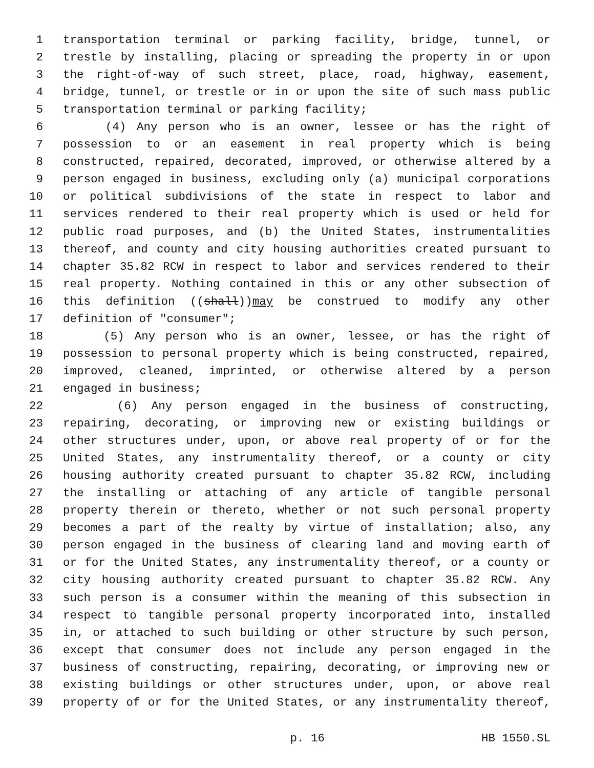1 transportation terminal or parking facility, bridge, tunnel, or
2 trestle by installing, placing or spreading the property in or upon
3 the right-of-way of such street, place, road, highway, easement,
4 bridge, tunnel, or trestle or in or upon the site of such mass public
5 transportation terminal or parking facility;
6 (4) Any person who is an owner, lessee or has the right of
7 possession to or an easement in real property which is being
8 constructed, repaired, decorated, improved, or otherwise altered by a
9 person engaged in business, excluding only (a) municipal corporations
10 or political subdivisions of the state in respect to labor and
11 services rendered to their real property which is used or held for
12 public road purposes, and (b) the United States, instrumentalities
13 thereof, and county and city housing authorities created pursuant to
14 chapter 35.82 RCW in respect to labor and services rendered to their
15 real property. Nothing contained in this or any other subsection of
16 this definition ((shall))may be construed to modify any other
17 definition of "consumer";
18 (5) Any person who is an owner, lessee, or has the right of
19 possession to personal property which is being constructed, repaired,
20 improved, cleaned, imprinted, or otherwise altered by a person
21 engaged in business;
22 (6) Any person engaged in the business of constructing,
23 repairing, decorating, or improving new or existing buildings or
24 other structures under, upon, or above real property of or for the
25 United States, any instrumentality thereof, or a county or city
26 housing authority created pursuant to chapter 35.82 RCW, including
27 the installing or attaching of any article of tangible personal
28 property therein or thereto, whether or not such personal property
29 becomes a part of the realty by virtue of installation; also, any
30 person engaged in the business of clearing land and moving earth of
31 or for the United States, any instrumentality thereof, or a county or
32 city housing authority created pursuant to chapter 35.82 RCW. Any
33 such person is a consumer within the meaning of this subsection in
34 respect to tangible personal property incorporated into, installed
35 in, or attached to such building or other structure by such person,
36 except that consumer does not include any person engaged in the
37 business of constructing, repairing, decorating, or improving new or
38 existing buildings or other structures under, upon, or above real
39 property of or for the United States, or any instrumentality thereof,
p. 16 HB 1550.SL